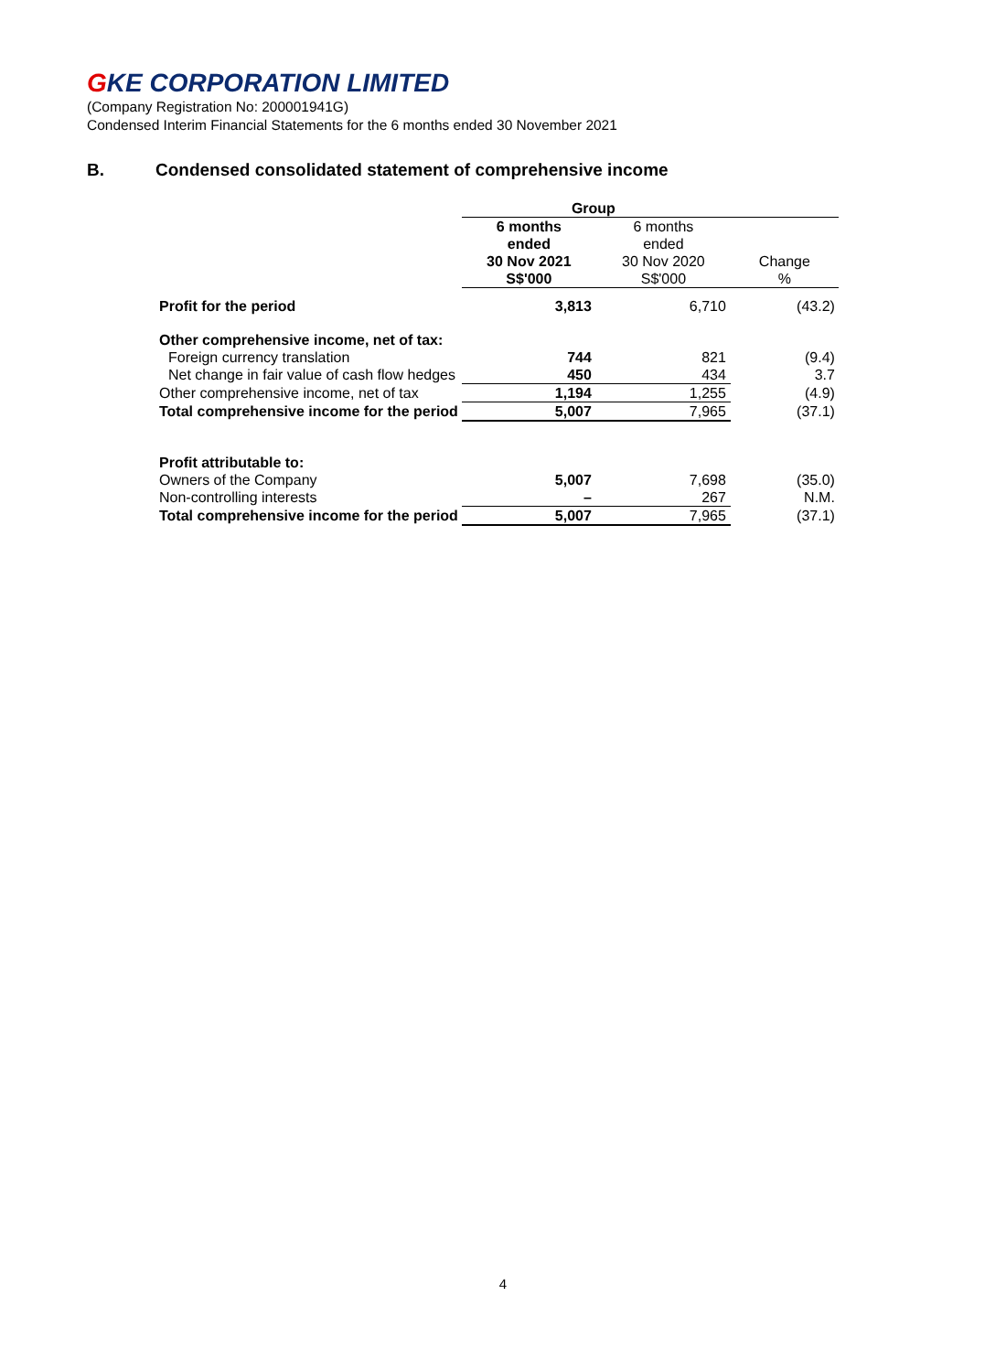GKE CORPORATION LIMITED
(Company Registration No: 200001941G)
Condensed Interim Financial Statements for the 6 months ended 30 November 2021
B. Condensed consolidated statement of comprehensive income
| | Group | | |
| | 6 months ended 30 Nov 2021 S$'000 | 6 months ended 30 Nov 2020 S$'000 | Change % |
| Profit for the period | 3,813 | 6,710 | (43.2) |
| Other comprehensive income, net of tax: | | | |
| Foreign currency translation | 744 | 821 | (9.4) |
| Net change in fair value of cash flow hedges | 450 | 434 | 3.7 |
| Other comprehensive income, net of tax | 1,194 | 1,255 | (4.9) |
| Total comprehensive income for the period | 5,007 | 7,965 | (37.1) |
| Profit attributable to: | | | |
| Owners of the Company | 5,007 | 7,698 | (35.0) |
| Non-controlling interests | – | 267 | N.M. |
| Total comprehensive income for the period | 5,007 | 7,965 | (37.1) |
4